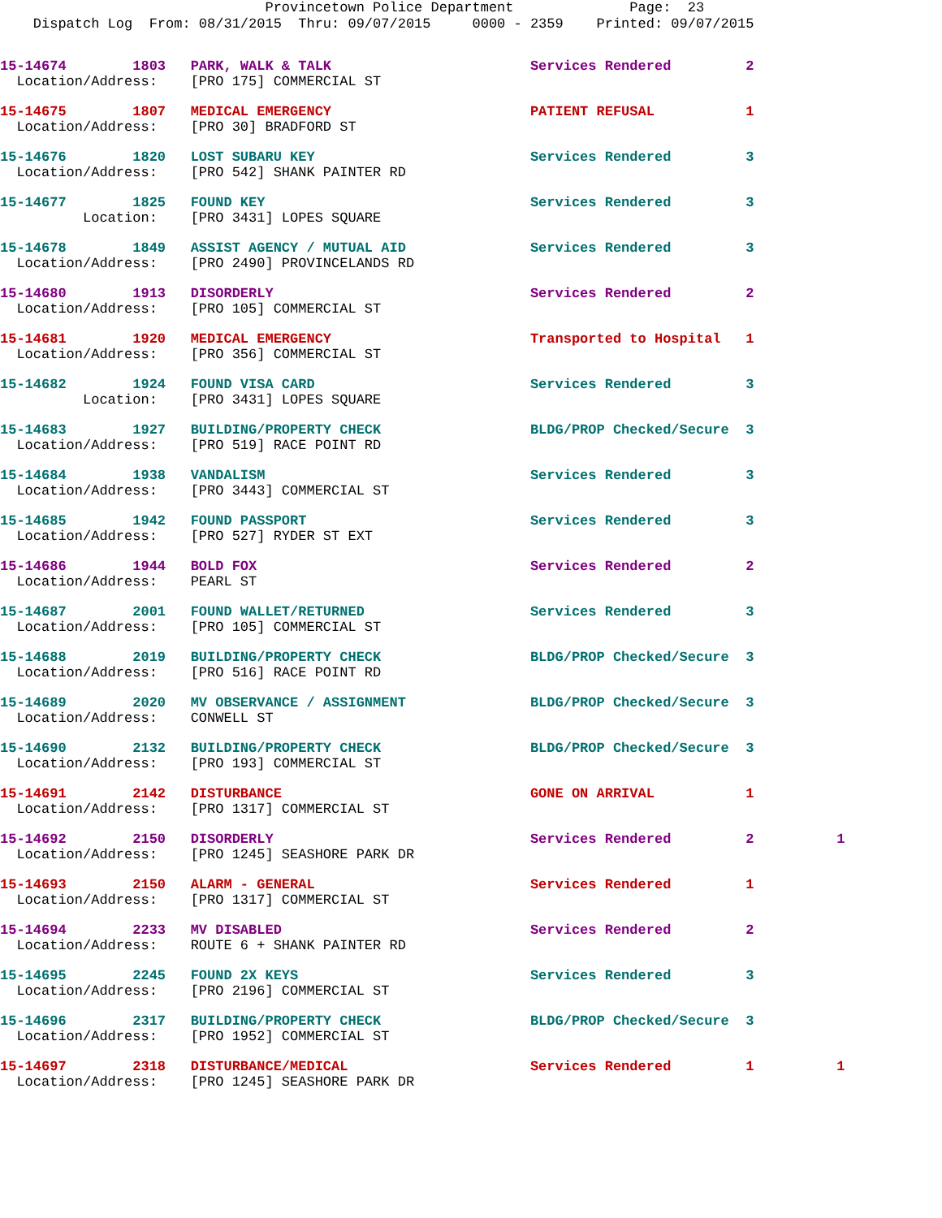Provincetown Police Department Page: 23 Dispatch Log From: 08/31/2015 Thru: 09/07/2015 0000 - 2359 Printed: 09/07/2015
15-14674        1803   PARK, WALK & TALK                        Services Rendered         2
  Location/Address:    [PRO 175] COMMERCIAL ST
15-14675        1807   MEDICAL EMERGENCY                        PATIENT REFUSAL           1
  Location/Address:    [PRO 30] BRADFORD ST
15-14676        1820   LOST SUBARU KEY                          Services Rendered         3
  Location/Address:    [PRO 542] SHANK PAINTER RD
15-14677        1825   FOUND KEY                                Services Rendered         3
          Location:    [PRO 3431] LOPES SQUARE
15-14678        1849   ASSIST AGENCY / MUTUAL AID               Services Rendered         3
  Location/Address:    [PRO 2490] PROVINCELANDS RD
15-14680        1913   DISORDERLY                               Services Rendered         2
  Location/Address:    [PRO 105] COMMERCIAL ST
15-14681        1920   MEDICAL EMERGENCY                        Transported to Hospital   1
  Location/Address:    [PRO 356] COMMERCIAL ST
15-14682        1924   FOUND VISA CARD                          Services Rendered         3
          Location:    [PRO 3431] LOPES SQUARE
15-14683        1927   BUILDING/PROPERTY CHECK                  BLDG/PROP Checked/Secure  3
  Location/Address:    [PRO 519] RACE POINT RD
15-14684        1938   VANDALISM                                Services Rendered         3
  Location/Address:    [PRO 3443] COMMERCIAL ST
15-14685        1942   FOUND PASSPORT                           Services Rendered         3
  Location/Address:    [PRO 527] RYDER ST EXT
15-14686        1944   BOLD FOX                                 Services Rendered         2
  Location/Address:    PEARL ST
15-14687        2001   FOUND WALLET/RETURNED                    Services Rendered         3
  Location/Address:    [PRO 105] COMMERCIAL ST
15-14688        2019   BUILDING/PROPERTY CHECK                  BLDG/PROP Checked/Secure  3
  Location/Address:    [PRO 516] RACE POINT RD
15-14689        2020   MV OBSERVANCE / ASSIGNMENT               BLDG/PROP Checked/Secure  3
  Location/Address:    CONWELL ST
15-14690        2132   BUILDING/PROPERTY CHECK                  BLDG/PROP Checked/Secure  3
  Location/Address:    [PRO 193] COMMERCIAL ST
15-14691        2142   DISTURBANCE                              GONE ON ARRIVAL           1
  Location/Address:    [PRO 1317] COMMERCIAL ST
15-14692        2150   DISORDERLY                               Services Rendered         2          1
  Location/Address:    [PRO 1245] SEASHORE PARK DR
15-14693        2150   ALARM - GENERAL                          Services Rendered         1
  Location/Address:    [PRO 1317] COMMERCIAL ST
15-14694        2233   MV DISABLED                              Services Rendered         2
  Location/Address:    ROUTE 6 + SHANK PAINTER RD
15-14695        2245   FOUND 2X KEYS                            Services Rendered         3
  Location/Address:    [PRO 2196] COMMERCIAL ST
15-14696        2317   BUILDING/PROPERTY CHECK                  BLDG/PROP Checked/Secure  3
  Location/Address:    [PRO 1952] COMMERCIAL ST
15-14697        2318   DISTURBANCE/MEDICAL                      Services Rendered         1          1
  Location/Address:    [PRO 1245] SEASHORE PARK DR